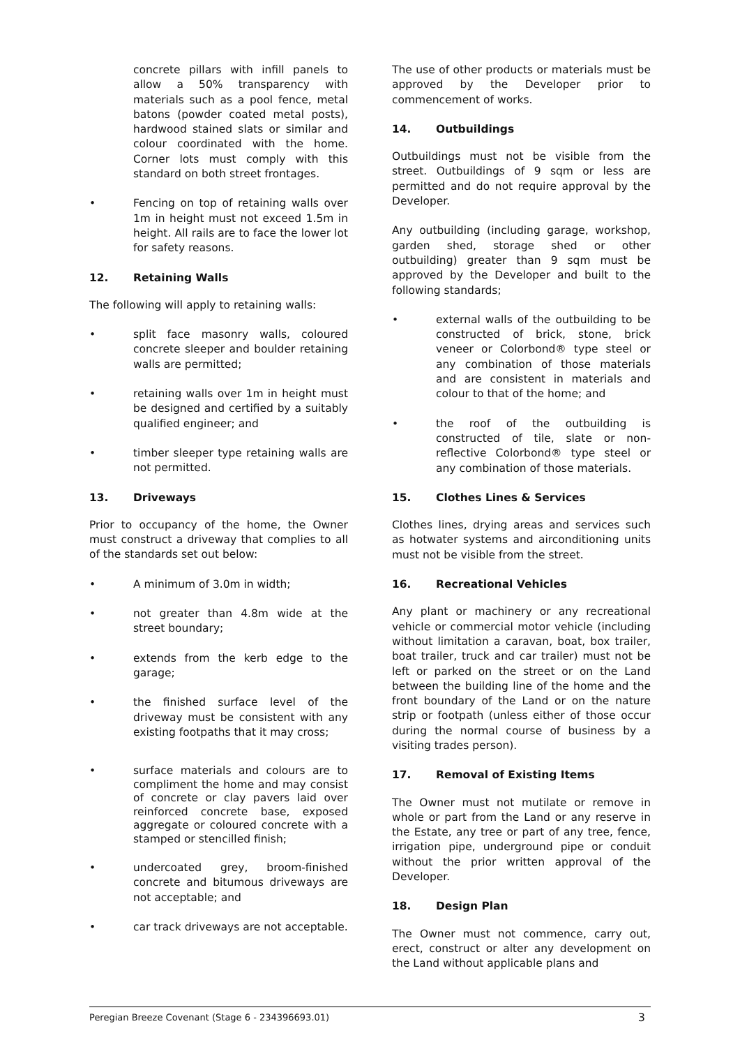concrete pillars with infill panels to allow a 50% transparency with materials such as a pool fence, metal batons (powder coated metal posts), hardwood stained slats or similar and colour coordinated with the home. Corner lots must comply with this standard on both street frontages.
• Fencing on top of retaining walls over 1m in height must not exceed 1.5m in height. All rails are to face the lower lot for safety reasons.
12. Retaining Walls
The following will apply to retaining walls:
• split face masonry walls, coloured concrete sleeper and boulder retaining walls are permitted;
• retaining walls over 1m in height must be designed and certified by a suitably qualified engineer; and
• timber sleeper type retaining walls are not permitted.
13. Driveways
Prior to occupancy of the home, the Owner must construct a driveway that complies to all of the standards set out below:
• A minimum of 3.0m in width;
• not greater than 4.8m wide at the street boundary;
• extends from the kerb edge to the garage;
• the finished surface level of the driveway must be consistent with any existing footpaths that it may cross;
• surface materials and colours are to compliment the home and may consist of concrete or clay pavers laid over reinforced concrete base, exposed aggregate or coloured concrete with a stamped or stencilled finish;
• undercoated grey, broom-finished concrete and bitumous driveways are not acceptable; and
• car track driveways are not acceptable.
The use of other products or materials must be approved by the Developer prior to commencement of works.
14. Outbuildings
Outbuildings must not be visible from the street. Outbuildings of 9 sqm or less are permitted and do not require approval by the Developer.
Any outbuilding (including garage, workshop, garden shed, storage shed or other outbuilding) greater than 9 sqm must be approved by the Developer and built to the following standards;
• external walls of the outbuilding to be constructed of brick, stone, brick veneer or Colorbond® type steel or any combination of those materials and are consistent in materials and colour to that of the home; and
• the roof of the outbuilding is constructed of tile, slate or non-reflective Colorbond® type steel or any combination of those materials.
15. Clothes Lines & Services
Clothes lines, drying areas and services such as hotwater systems and airconditioning units must not be visible from the street.
16. Recreational Vehicles
Any plant or machinery or any recreational vehicle or commercial motor vehicle (including without limitation a caravan, boat, box trailer, boat trailer, truck and car trailer) must not be left or parked on the street or on the Land between the building line of the home and the front boundary of the Land or on the nature strip or footpath (unless either of those occur during the normal course of business by a visiting trades person).
17. Removal of Existing Items
The Owner must not mutilate or remove in whole or part from the Land or any reserve in the Estate, any tree or part of any tree, fence, irrigation pipe, underground pipe or conduit without the prior written approval of the Developer.
18. Design Plan
The Owner must not commence, carry out, erect, construct or alter any development on the Land without applicable plans and
Peregian Breeze Covenant (Stage 6 - 234396693.01) 3